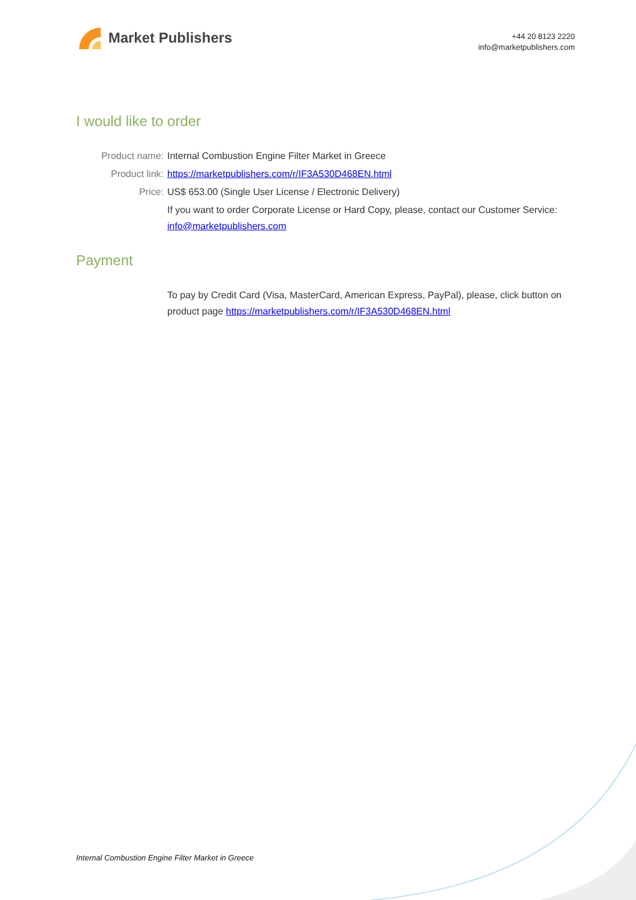Market Publishers
+44 20 8123 2220
info@marketpublishers.com
I would like to order
Product name: Internal Combustion Engine Filter Market in Greece
Product link: https://marketpublishers.com/r/IF3A530D468EN.html
Price: US$ 653.00 (Single User License / Electronic Delivery)
If you want to order Corporate License or Hard Copy, please, contact our Customer Service:
info@marketpublishers.com
Payment
To pay by Credit Card (Visa, MasterCard, American Express, PayPal), please, click button on product page https://marketpublishers.com/r/IF3A530D468EN.html
Internal Combustion Engine Filter Market in Greece